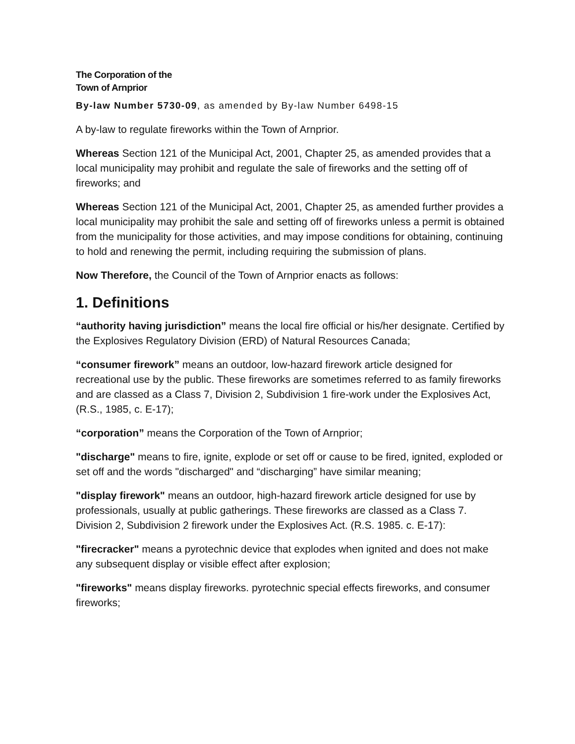The Corporation of the
Town of Arnprior
By-law Number 5730-09, as amended by By-law Number 6498-15
A by-law to regulate fireworks within the Town of Arnprior.
Whereas Section 121 of the Municipal Act, 2001, Chapter 25, as amended provides that a local municipality may prohibit and regulate the sale of fireworks and the setting off of fireworks; and
Whereas Section 121 of the Municipal Act, 2001, Chapter 25, as amended further provides a local municipality may prohibit the sale and setting off of fireworks unless a permit is obtained from the municipality for those activities, and may impose conditions for obtaining, continuing to hold and renewing the permit, including requiring the submission of plans.
Now Therefore, the Council of the Town of Arnprior enacts as follows:
1. Definitions
“authority having jurisdiction” means the local fire official or his/her designate. Certified by the Explosives Regulatory Division (ERD) of Natural Resources Canada;
“consumer firework” means an outdoor, low-hazard firework article designed for recreational use by the public. These fireworks are sometimes referred to as family fireworks and are classed as a Class 7, Division 2, Subdivision 1 fire-work under the Explosives Act, (R.S., 1985, c. E-17);
“corporation” means the Corporation of the Town of Arnprior;
"discharge" means to fire, ignite, explode or set off or cause to be fired, ignited, exploded or set off and the words "discharged" and “discharging” have similar meaning;
"display firework" means an outdoor, high-hazard firework article designed for use by professionals, usually at public gatherings. These fireworks are classed as a Class 7. Division 2, Subdivision 2 firework under the Explosives Act. (R.S. 1985. c. E-17):
"firecracker" means a pyrotechnic device that explodes when ignited and does not make any subsequent display or visible effect after explosion;
"fireworks" means display fireworks. pyrotechnic special effects fireworks, and consumer fireworks;